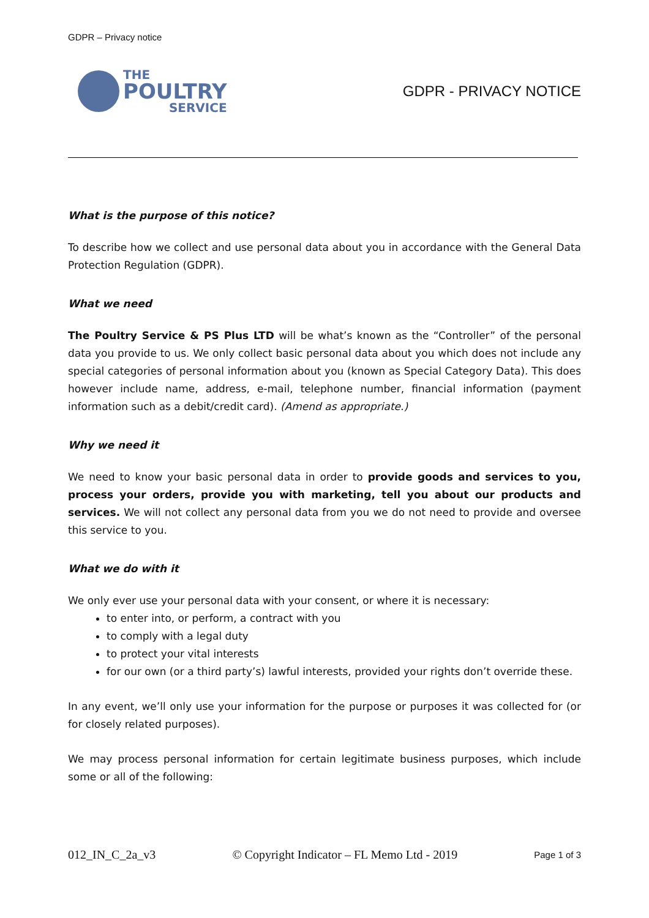GDPR – Privacy notice
THE
POULTRY
SERVICE
GDPR - PRIVACY NOTICE
What is the purpose of this notice?
To describe how we collect and use personal data about you in accordance with the General Data Protection Regulation (GDPR).
What we need
The Poultry Service & PS Plus LTD will be what’s known as the “Controller” of the personal data you provide to us. We only collect basic personal data about you which does not include any special categories of personal information about you (known as Special Category Data). This does however include name, address, e-mail, telephone number, financial information (payment information such as a debit/credit card). (Amend as appropriate.)
Why we need it
We need to know your basic personal data in order to provide goods and services to you, process your orders, provide you with marketing, tell you about our products and services. We will not collect any personal data from you we do not need to provide and oversee this service to you.
What we do with it
We only ever use your personal data with your consent, or where it is necessary:
to enter into, or perform, a contract with you
to comply with a legal duty
to protect your vital interests
for our own (or a third party’s) lawful interests, provided your rights don’t override these.
In any event, we’ll only use your information for the purpose or purposes it was collected for (or for closely related purposes).
We may process personal information for certain legitimate business purposes, which include some or all of the following:
012_IN_C_2a_v3 © Copyright Indicator – FL Memo Ltd - 2019 Page 1 of 3